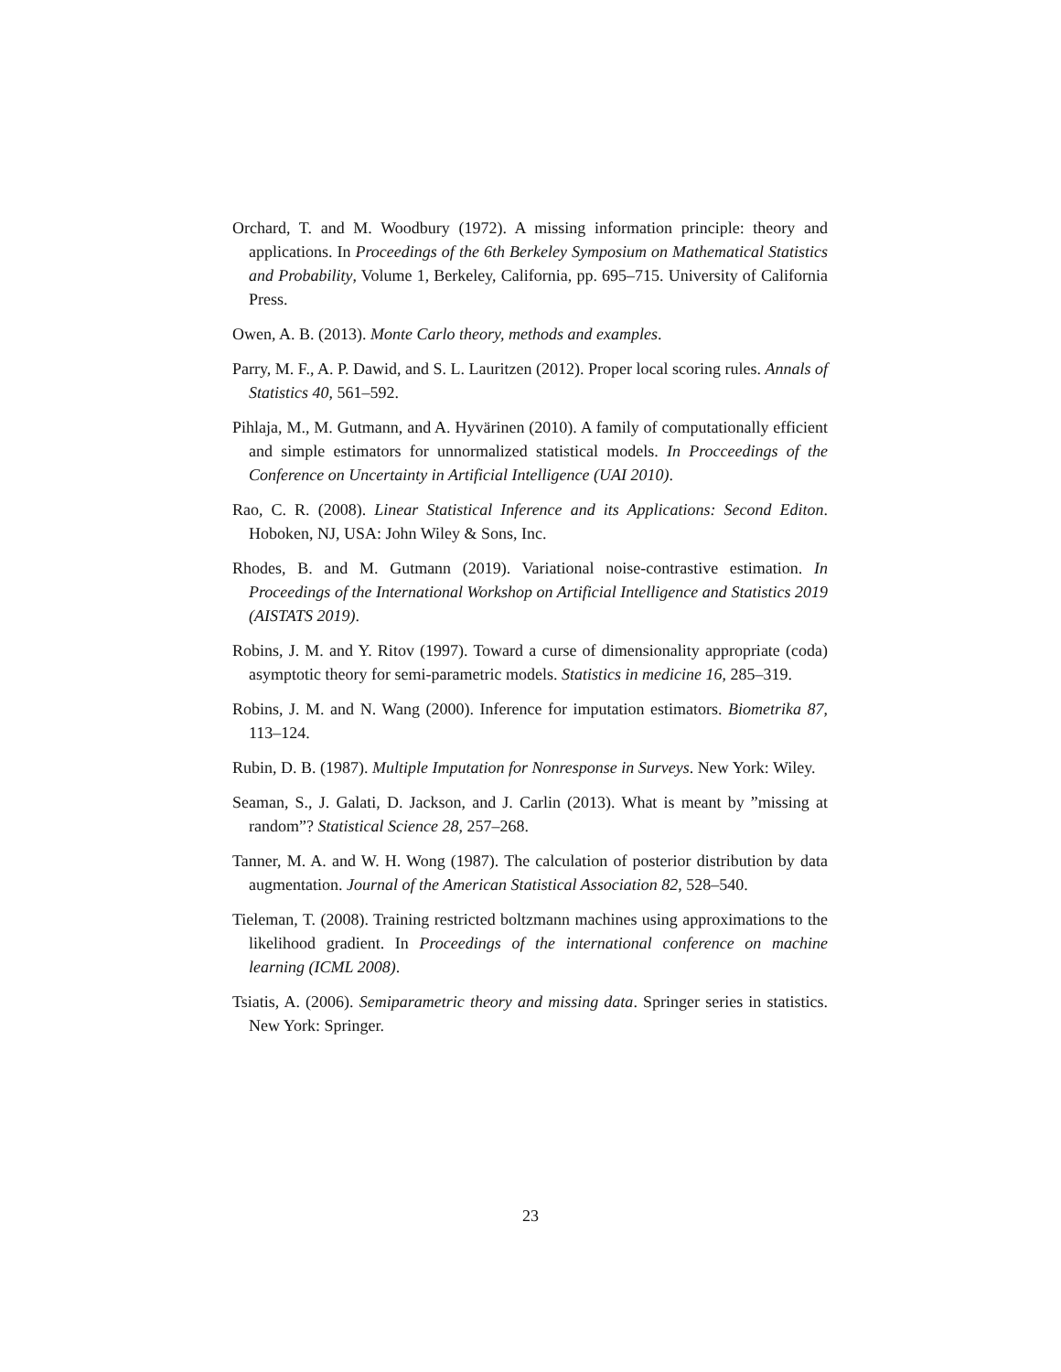Orchard, T. and M. Woodbury (1972). A missing information principle: theory and applications. In Proceedings of the 6th Berkeley Symposium on Mathematical Statistics and Probability, Volume 1, Berkeley, California, pp. 695–715. University of California Press.
Owen, A. B. (2013). Monte Carlo theory, methods and examples.
Parry, M. F., A. P. Dawid, and S. L. Lauritzen (2012). Proper local scoring rules. Annals of Statistics 40, 561–592.
Pihlaja, M., M. Gutmann, and A. Hyvärinen (2010). A family of computationally efficient and simple estimators for unnormalized statistical models. In Procceedings of the Conference on Uncertainty in Artificial Intelligence (UAI 2010).
Rao, C. R. (2008). Linear Statistical Inference and its Applications: Second Editon. Hoboken, NJ, USA: John Wiley & Sons, Inc.
Rhodes, B. and M. Gutmann (2019). Variational noise-contrastive estimation. In Proceedings of the International Workshop on Artificial Intelligence and Statistics 2019 (AISTATS 2019).
Robins, J. M. and Y. Ritov (1997). Toward a curse of dimensionality appropriate (coda) asymptotic theory for semi-parametric models. Statistics in medicine 16, 285–319.
Robins, J. M. and N. Wang (2000). Inference for imputation estimators. Biometrika 87, 113–124.
Rubin, D. B. (1987). Multiple Imputation for Nonresponse in Surveys. New York: Wiley.
Seaman, S., J. Galati, D. Jackson, and J. Carlin (2013). What is meant by ”missing at random”? Statistical Science 28, 257–268.
Tanner, M. A. and W. H. Wong (1987). The calculation of posterior distribution by data augmentation. Journal of the American Statistical Association 82, 528–540.
Tieleman, T. (2008). Training restricted boltzmann machines using approximations to the likelihood gradient. In Proceedings of the international conference on machine learning (ICML 2008).
Tsiatis, A. (2006). Semiparametric theory and missing data. Springer series in statistics. New York: Springer.
23